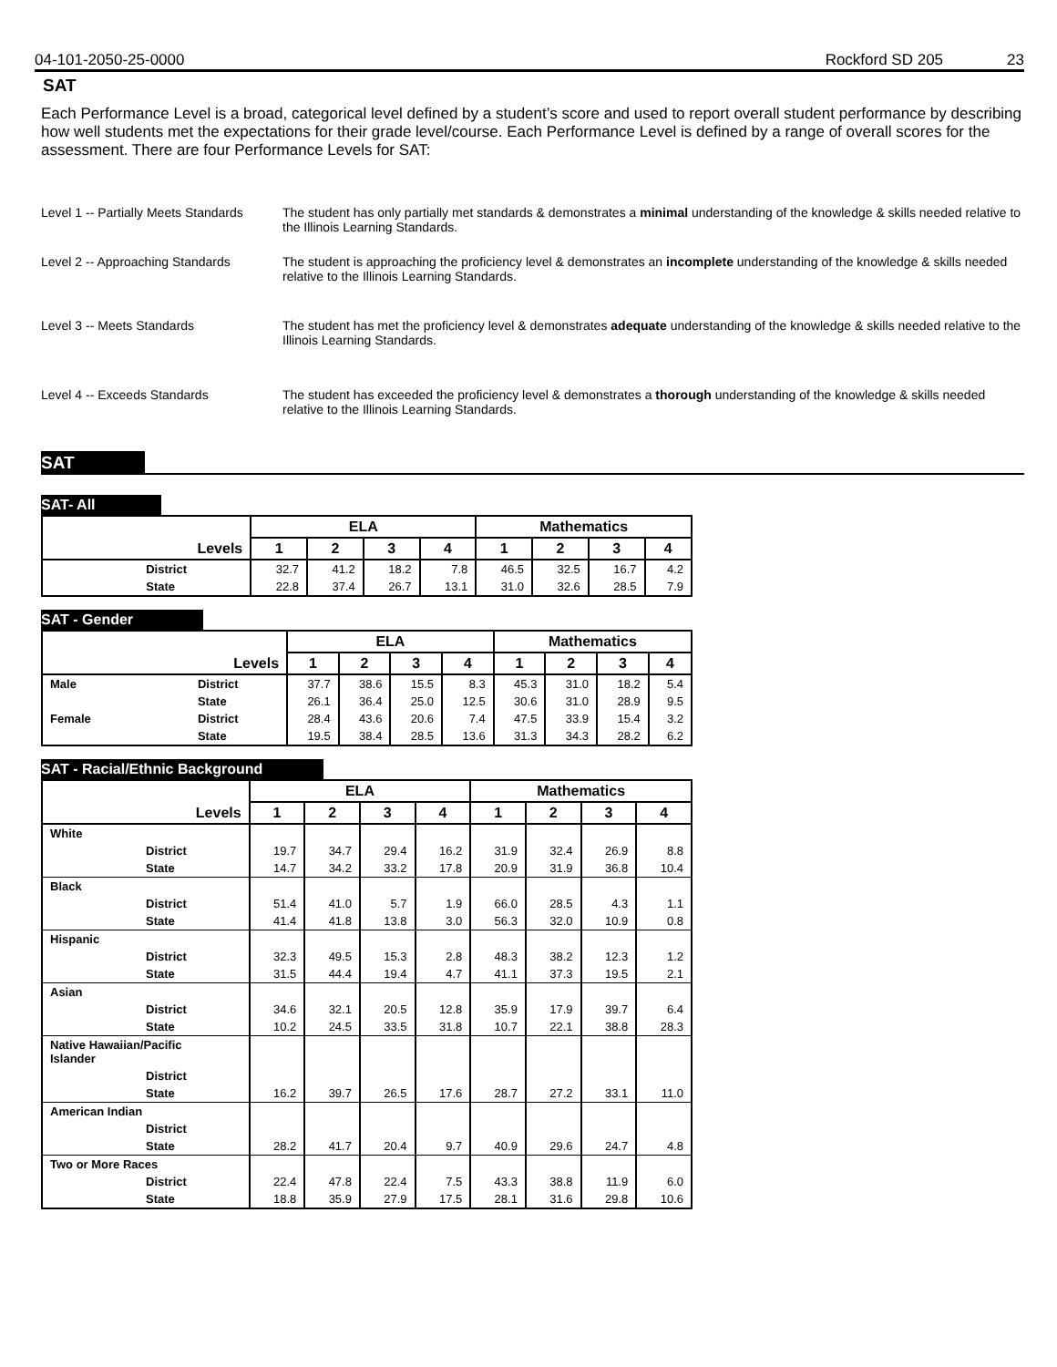04-101-2050-25-0000 Rockford SD 205 23
SAT
Each Performance Level is a broad, categorical level defined by a student’s score and used to report overall student performance by describing how well students met the expectations for their grade level/course. Each Performance Level is defined by a range of overall scores for the assessment. There are four Performance Levels for SAT:
Level 1 -- Partially Meets Standards
The student has only partially met standards & demonstrates a minimal understanding of the knowledge & skills needed relative to the Illinois Learning Standards.
Level 2 -- Approaching Standards
The student is approaching the proficiency level & demonstrates an incomplete understanding of the knowledge & skills needed relative to the Illinois Learning Standards.
Level 3 -- Meets Standards The student has met the proficiency level & demonstrates adequate understanding of the knowledge & skills needed relative to the Illinois Learning Standards.
Level 4 -- Exceeds Standards The student has exceeded the proficiency level & demonstrates a thorough understanding of the knowledge & skills needed relative to the Illinois Learning Standards.
SAT
SAT- All
| | | ELA | | | | Mathematics | | | |
| --- | --- | --- | --- | --- | --- | --- | --- | --- | --- |
| Levels | | 1 | 2 | 3 | 4 | 1 | 2 | 3 | 4 |
| | District | 32.7 | 41.2 | 18.2 | 7.8 | 46.5 | 32.5 | 16.7 | 4.2 |
| | State | 22.8 | 37.4 | 26.7 | 13.1 | 31.0 | 32.6 | 28.5 | 7.9 |
SAT - Gender
| | | ELA | | | | Mathematics | | | |
| --- | --- | --- | --- | --- | --- | --- | --- | --- | --- |
| Levels | | 1 | 2 | 3 | 4 | 1 | 2 | 3 | 4 |
| Male | District | 37.7 | 38.6 | 15.5 | 8.3 | 45.3 | 31.0 | 18.2 | 5.4 |
| | State | 26.1 | 36.4 | 25.0 | 12.5 | 30.6 | 31.0 | 28.9 | 9.5 |
| Female | District | 28.4 | 43.6 | 20.6 | 7.4 | 47.5 | 33.9 | 15.4 | 3.2 |
| | State | 19.5 | 38.4 | 28.5 | 13.6 | 31.3 | 34.3 | 28.2 | 6.2 |
SAT - Racial/Ethnic Background
| | | ELA | | | | Mathematics | | | |
| --- | --- | --- | --- | --- | --- | --- | --- | --- | --- |
| Levels | | 1 | 2 | 3 | 4 | 1 | 2 | 3 | 4 |
| White | | | | | | | | | |
| | District | 19.7 | 34.7 | 29.4 | 16.2 | 31.9 | 32.4 | 26.9 | 8.8 |
| | State | 14.7 | 34.2 | 33.2 | 17.8 | 20.9 | 31.9 | 36.8 | 10.4 |
| Black | | | | | | | | | |
| | District | 51.4 | 41.0 | 5.7 | 1.9 | 66.0 | 28.5 | 4.3 | 1.1 |
| | State | 41.4 | 41.8 | 13.8 | 3.0 | 56.3 | 32.0 | 10.9 | 0.8 |
| Hispanic | | | | | | | | | |
| | District | 32.3 | 49.5 | 15.3 | 2.8 | 48.3 | 38.2 | 12.3 | 1.2 |
| | State | 31.5 | 44.4 | 19.4 | 4.7 | 41.1 | 37.3 | 19.5 | 2.1 |
| Asian | | | | | | | | | |
| | District | 34.6 | 32.1 | 20.5 | 12.8 | 35.9 | 17.9 | 39.7 | 6.4 |
| | State | 10.2 | 24.5 | 33.5 | 31.8 | 10.7 | 22.1 | 38.8 | 28.3 |
| Native Hawaiian/Pacific Islander | | | | | | | | | |
| | District | | | | | | | | |
| | State | 16.2 | 39.7 | 26.5 | 17.6 | 28.7 | 27.2 | 33.1 | 11.0 |
| American Indian | | | | | | | | | |
| | District | | | | | | | | |
| | State | 28.2 | 41.7 | 20.4 | 9.7 | 40.9 | 29.6 | 24.7 | 4.8 |
| Two or More Races | | | | | | | | | |
| | District | 22.4 | 47.8 | 22.4 | 7.5 | 43.3 | 38.8 | 11.9 | 6.0 |
| | State | 18.8 | 35.9 | 27.9 | 17.5 | 28.1 | 31.6 | 29.8 | 10.6 |